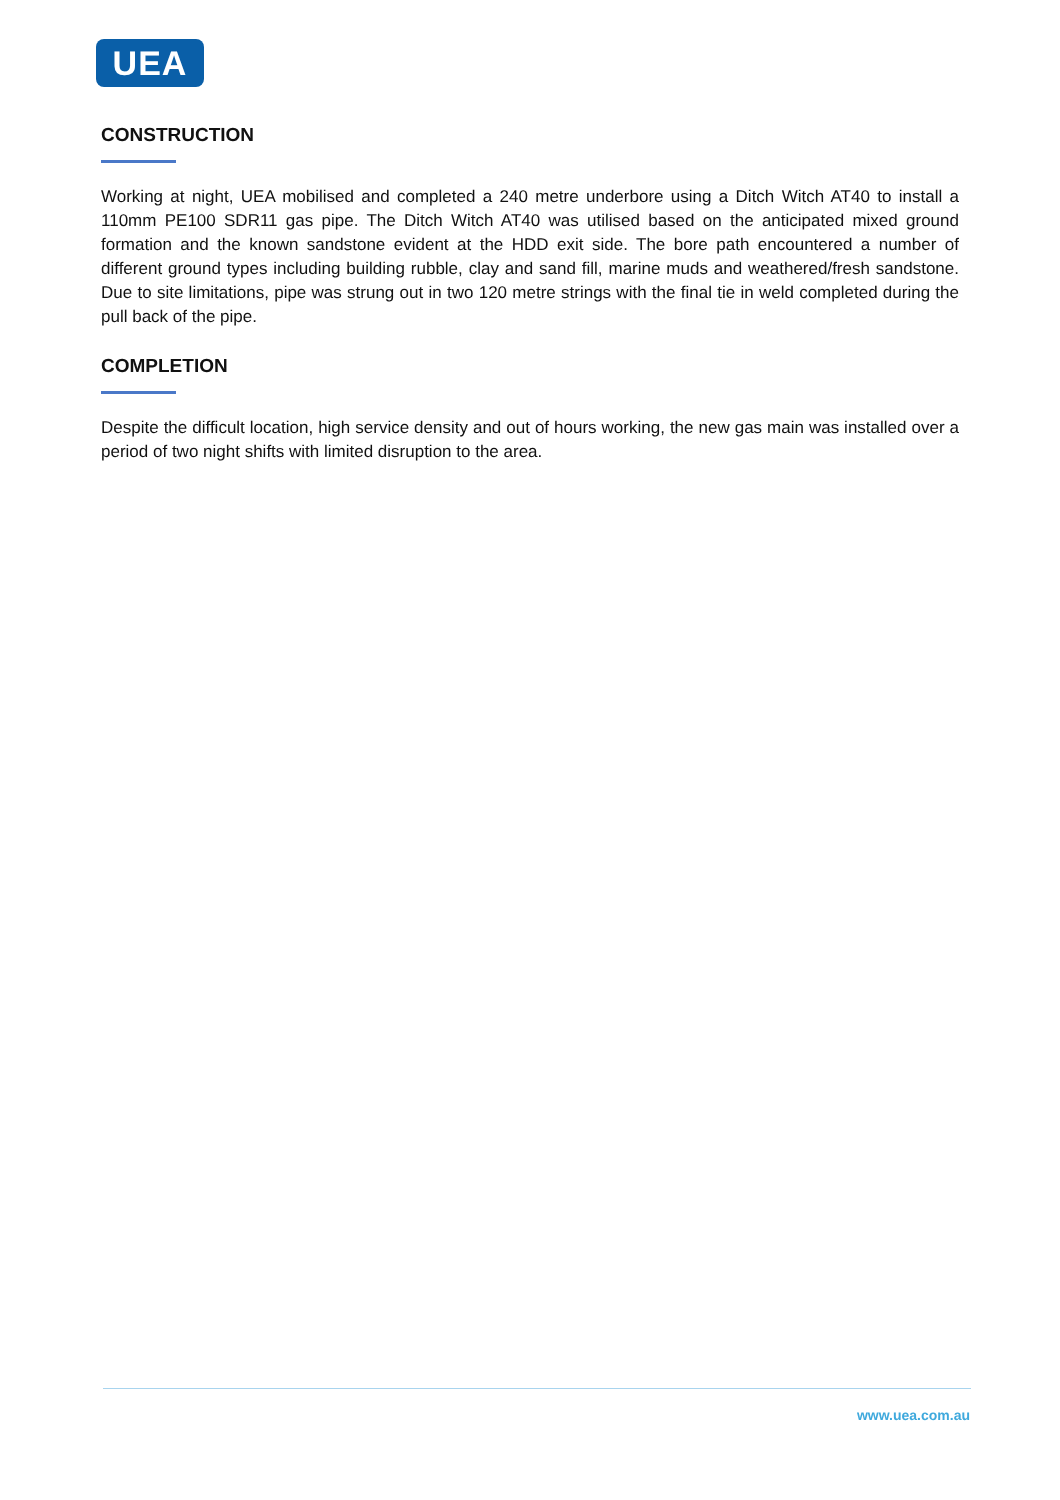UEA
CONSTRUCTION
Working at night, UEA mobilised and completed a 240 metre underbore using a Ditch Witch AT40 to install a 110mm PE100 SDR11 gas pipe. The Ditch Witch AT40 was utilised based on the anticipated mixed ground formation and the known sandstone evident at the HDD exit side. The bore path encountered a number of different ground types including building rubble, clay and sand fill, marine muds and weathered/fresh sandstone. Due to site limitations, pipe was strung out in two 120 metre strings with the final tie in weld completed during the pull back of the pipe.
COMPLETION
Despite the difficult location, high service density and out of hours working, the new gas main was installed over a period of two night shifts with limited disruption to the area.
www.uea.com.au